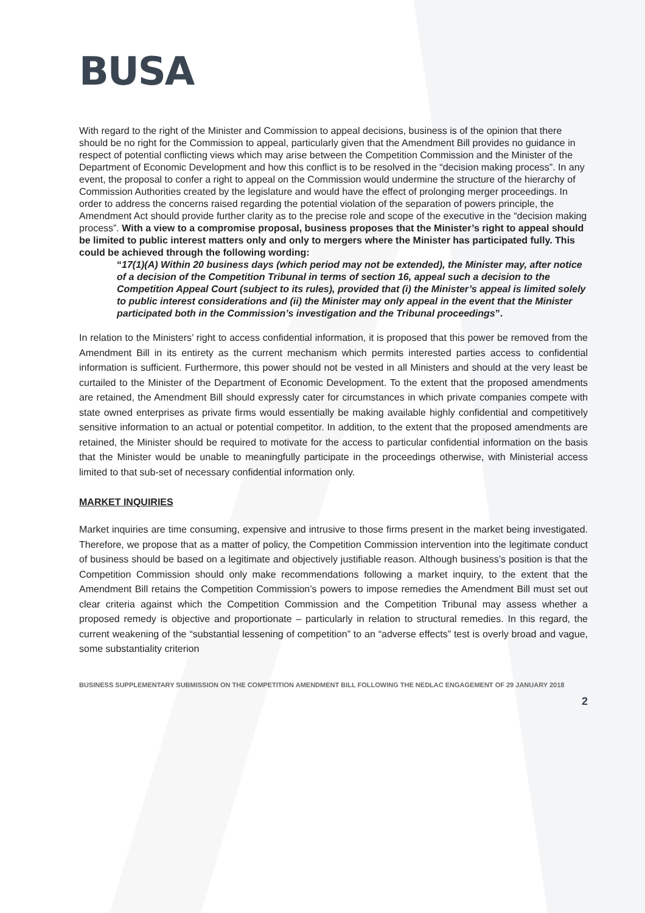BUSA
With regard to the right of the Minister and Commission to appeal decisions, business is of the opinion that there should be no right for the Commission to appeal, particularly given that the Amendment Bill provides no guidance in respect of potential conflicting views which may arise between the Competition Commission and the Minister of the Department of Economic Development and how this conflict is to be resolved in the “decision making process”. In any event, the proposal to confer a right to appeal on the Commission would undermine the structure of the hierarchy of Commission Authorities created by the legislature and would have the effect of prolonging merger proceedings. In order to address the concerns raised regarding the potential violation of the separation of powers principle, the Amendment Act should provide further clarity as to the precise role and scope of the executive in the “decision making process”. With a view to a compromise proposal, business proposes that the Minister’s right to appeal should be limited to public interest matters only and only to mergers where the Minister has participated fully. This could be achieved through the following wording:
“17(1)(A) Within 20 business days (which period may not be extended), the Minister may, after notice of a decision of the Competition Tribunal in terms of section 16, appeal such a decision to the Competition Appeal Court (subject to its rules), provided that (i) the Minister’s appeal is limited solely to public interest considerations and (ii) the Minister may only appeal in the event that the Minister participated both in the Commission’s investigation and the Tribunal proceedings”.
In relation to the Ministers’ right to access confidential information, it is proposed that this power be removed from the Amendment Bill in its entirety as the current mechanism which permits interested parties access to confidential information is sufficient. Furthermore, this power should not be vested in all Ministers and should at the very least be curtailed to the Minister of the Department of Economic Development. To the extent that the proposed amendments are retained, the Amendment Bill should expressly cater for circumstances in which private companies compete with state owned enterprises as private firms would essentially be making available highly confidential and competitively sensitive information to an actual or potential competitor. In addition, to the extent that the proposed amendments are retained, the Minister should be required to motivate for the access to particular confidential information on the basis that the Minister would be unable to meaningfully participate in the proceedings otherwise, with Ministerial access limited to that sub-set of necessary confidential information only.
MARKET INQUIRIES
Market inquiries are time consuming, expensive and intrusive to those firms present in the market being investigated. Therefore, we propose that as a matter of policy, the Competition Commission intervention into the legitimate conduct of business should be based on a legitimate and objectively justifiable reason. Although business’s position is that the Competition Commission should only make recommendations following a market inquiry, to the extent that the Amendment Bill retains the Competition Commission’s powers to impose remedies the Amendment Bill must set out clear criteria against which the Competition Commission and the Competition Tribunal may assess whether a proposed remedy is objective and proportionate – particularly in relation to structural remedies. In this regard, the current weakening of the “substantial lessening of competition” to an “adverse effects” test is overly broad and vague, some substantiality criterion
BUSINESS SUPPLEMENTARY SUBMISSION ON THE COMPETITION AMENDMENT BILL FOLLOWING THE NEDLAC ENGAGEMENT OF 29 JANUARY 2018
2